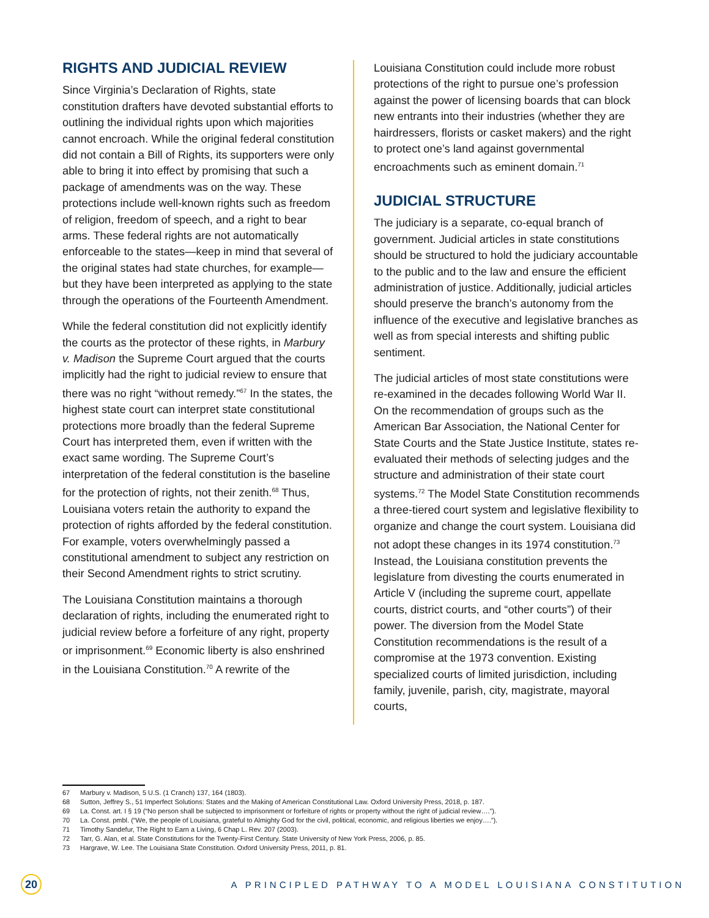RIGHTS AND JUDICIAL REVIEW
Since Virginia’s Declaration of Rights, state constitution drafters have devoted substantial efforts to outlining the individual rights upon which majorities cannot encroach. While the original federal constitution did not contain a Bill of Rights, its supporters were only able to bring it into effect by promising that such a package of amendments was on the way. These protections include well-known rights such as freedom of religion, freedom of speech, and a right to bear arms. These federal rights are not automatically enforceable to the states—keep in mind that several of the original states had state churches, for example—but they have been interpreted as applying to the state through the operations of the Fourteenth Amendment.
While the federal constitution did not explicitly identify the courts as the protector of these rights, in Marbury v. Madison the Supreme Court argued that the courts implicitly had the right to judicial review to ensure that there was no right “without remedy.”<sup>67</sup> In the states, the highest state court can interpret state constitutional protections more broadly than the federal Supreme Court has interpreted them, even if written with the exact same wording. The Supreme Court’s interpretation of the federal constitution is the baseline for the protection of rights, not their zenith.<sup>68</sup> Thus, Louisiana voters retain the authority to expand the protection of rights afforded by the federal constitution. For example, voters overwhelmingly passed a constitutional amendment to subject any restriction on their Second Amendment rights to strict scrutiny.
The Louisiana Constitution maintains a thorough declaration of rights, including the enumerated right to judicial review before a forfeiture of any right, property or imprisonment.<sup>69</sup> Economic liberty is also enshrined in the Louisiana Constitution.<sup>70</sup> A rewrite of the
Louisiana Constitution could include more robust protections of the right to pursue one’s profession against the power of licensing boards that can block new entrants into their industries (whether they are hairdressers, florists or casket makers) and the right to protect one’s land against governmental encroachments such as eminent domain.<sup>71</sup>
JUDICIAL STRUCTURE
The judiciary is a separate, co-equal branch of government. Judicial articles in state constitutions should be structured to hold the judiciary accountable to the public and to the law and ensure the efficient administration of justice. Additionally, judicial articles should preserve the branch’s autonomy from the influence of the executive and legislative branches as well as from special interests and shifting public sentiment.
The judicial articles of most state constitutions were re-examined in the decades following World War II. On the recommendation of groups such as the American Bar Association, the National Center for State Courts and the State Justice Institute, states re-evaluated their methods of selecting judges and the structure and administration of their state court systems.<sup>72</sup> The Model State Constitution recommends a three-tiered court system and legislative flexibility to organize and change the court system. Louisiana did not adopt these changes in its 1974 constitution.<sup>73</sup> Instead, the Louisiana constitution prevents the legislature from divesting the courts enumerated in Article V (including the supreme court, appellate courts, district courts, and “other courts”) of their power. The diversion from the Model State Constitution recommendations is the result of a compromise at the 1973 convention. Existing specialized courts of limited jurisdiction, including family, juvenile, parish, city, magistrate, mayoral courts,
67 Marbury v. Madison, 5 U.S. (1 Cranch) 137, 164 (1803).
68 Sutton, Jeffrey S., 51 Imperfect Solutions: States and the Making of American Constitutional Law. Oxford University Press, 2018, p. 187.
69 La. Const. art. I § 19 (“No person shall be subjected to imprisonment or forfeiture of rights or property without the right of judicial review….”).
70 La. Const. pmbl. (“We, the people of Louisiana, grateful to Almighty God for the civil, political, economic, and religious liberties we enjoy….”).
71 Timothy Sandefur, The Right to Earn a Living, 6 Chap L. Rev. 207 (2003).
72 Tarr, G. Alan, et al. State Constitutions for the Twenty-First Century. State University of New York Press, 2006, p. 85.
73 Hargrave, W. Lee. The Louisiana State Constitution. Oxford University Press, 2011, p. 81.
20
A PRINCIPLED PATHWAY TO A MODEL LOUISIANA CONSTITUTION